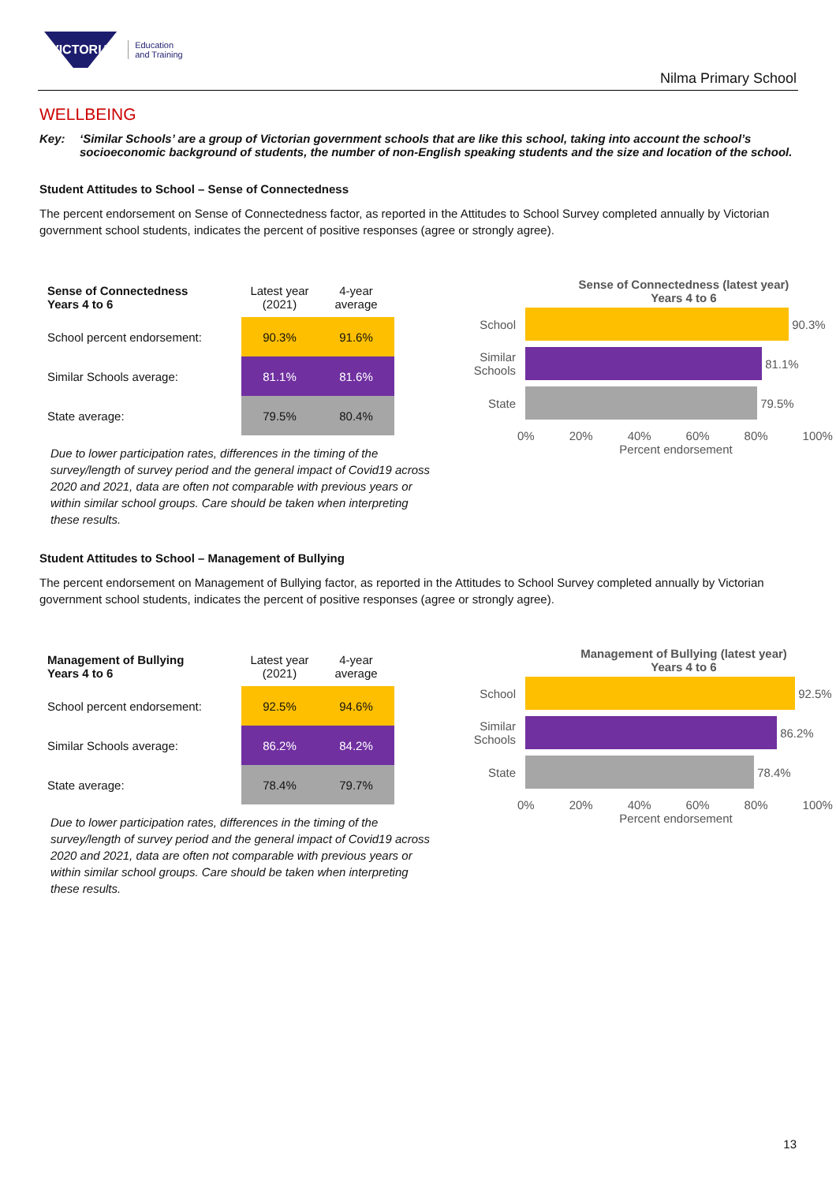VICTORIA
Education
and Training
Nilma Primary School
WELLBEING
Key: ‘Similar Schools’ are a group of Victorian government schools that are like this school, taking into account the school’s socioeconomic background of students, the number of non-English speaking students and the size and location of the school.
Student Attitudes to School – Sense of Connectedness
The percent endorsement on Sense of Connectedness factor, as reported in the Attitudes to School Survey completed annually by Victorian government school students, indicates the percent of positive responses (agree or strongly agree).
| Sense of Connectedness Years 4 to 6 | Latest year (2021) | 4-year average |
| School percent endorsement: | 90.3% | 91.6% |
| Similar Schools average: | 81.1% | 81.6% |
| State average: | 79.5% | 80.4% |
Due to lower participation rates, differences in the timing of the survey/length of survey period and the general impact of Covid19 across 2020 and 2021, data are often not comparable with previous years or within similar school groups. Care should be taken when interpreting these results.
Sense of Connectedness (latest year)
Years 4 to 6
School
90.3%
Similar Schools
81.1%
State
79.5%
0% 20% 40% 60% 80% 100%
Percent endorsement
Student Attitudes to School – Management of Bullying
The percent endorsement on Management of Bullying factor, as reported in the Attitudes to School Survey completed annually by Victorian government school students, indicates the percent of positive responses (agree or strongly agree).
| Management of Bullying Years 4 to 6 | Latest year (2021) | 4-year average |
| School percent endorsement: | 92.5% | 94.6% |
| Similar Schools average: | 86.2% | 84.2% |
| State average: | 78.4% | 79.7% |
Due to lower participation rates, differences in the timing of the survey/length of survey period and the general impact of Covid19 across 2020 and 2021, data are often not comparable with previous years or within similar school groups. Care should be taken when interpreting these results.
Management of Bullying (latest year)
Years 4 to 6
School
92.5%
Similar Schools
86.2%
State
78.4%
0% 20% 40% 60% 80% 100%
Percent endorsement
13